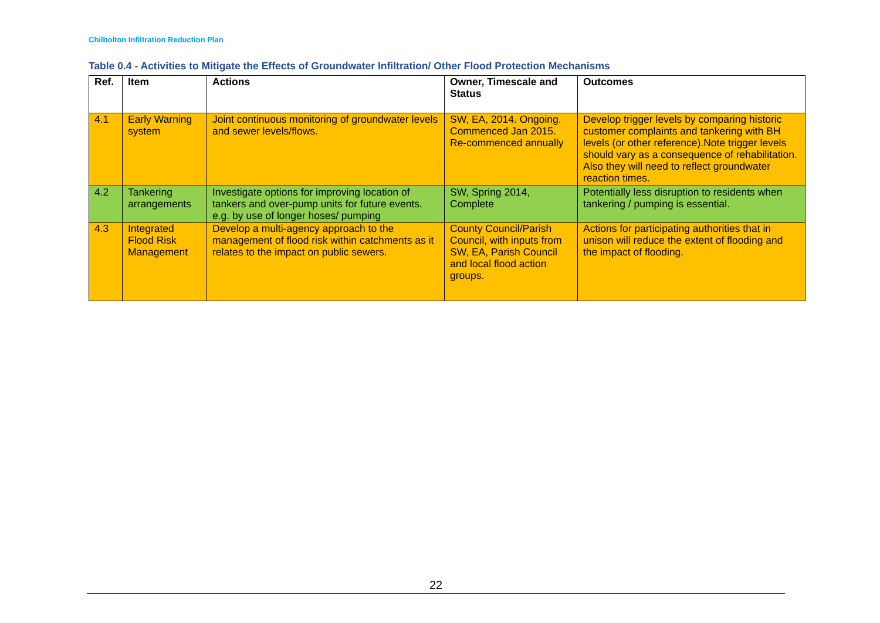Chilbolton Infiltration Reduction Plan
Table 0.4 - Activities to Mitigate the Effects of Groundwater Infiltration/ Other Flood Protection Mechanisms
| Ref. | Item | Actions | Owner, Timescale and Status | Outcomes |
| --- | --- | --- | --- | --- |
| 4.1 | Early Warning system | Joint continuous monitoring of groundwater levels and sewer levels/flows. | SW, EA, 2014. Ongoing. Commenced Jan 2015. Re-commenced annually | Develop trigger levels by comparing historic customer complaints and tankering with BH levels (or other reference).Note trigger levels should vary as a consequence of rehabilitation. Also they will need to reflect groundwater reaction times. |
| 4.2 | Tankering arrangements | Investigate options for improving location of tankers and over-pump units for future events. e.g. by use of longer hoses/ pumping | SW, Spring 2014, Complete | Potentially less disruption to residents when tankering / pumping is essential. |
| 4.3 | Integrated Flood Risk Management | Develop a multi-agency approach to the management of flood risk within catchments as it relates to the impact on public sewers. | County Council/Parish Council, with inputs from SW, EA, Parish Council and local flood action groups. | Actions for participating authorities that in unison will reduce the extent of flooding and the impact of flooding. |
22